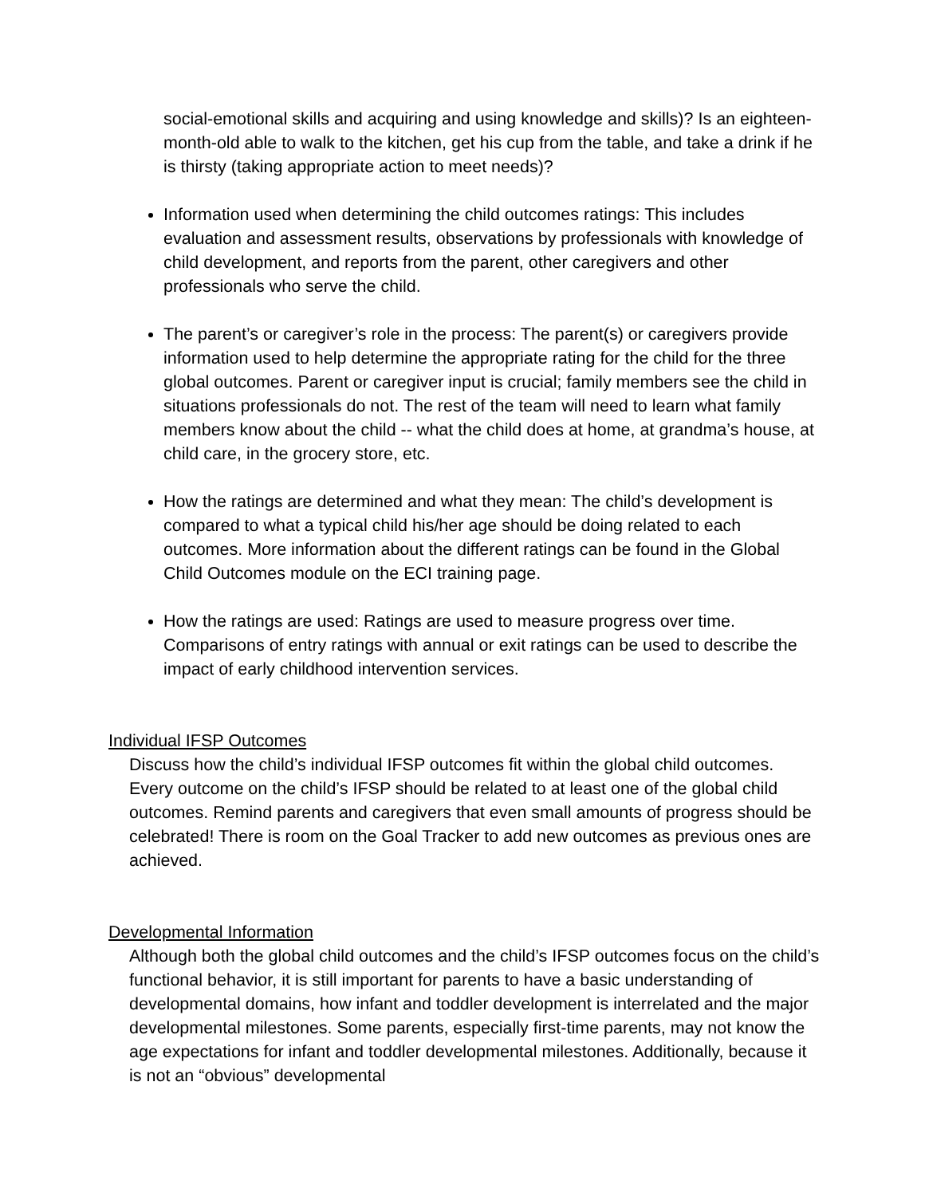social-emotional skills and acquiring and using knowledge and skills)? Is an eighteen-month-old able to walk to the kitchen, get his cup from the table, and take a drink if he is thirsty (taking appropriate action to meet needs)?
Information used when determining the child outcomes ratings: This includes evaluation and assessment results, observations by professionals with knowledge of child development, and reports from the parent, other caregivers and other professionals who serve the child.
The parent’s or caregiver’s role in the process: The parent(s) or caregivers provide information used to help determine the appropriate rating for the child for the three global outcomes. Parent or caregiver input is crucial; family members see the child in situations professionals do not. The rest of the team will need to learn what family members know about the child -- what the child does at home, at grandma’s house, at child care, in the grocery store, etc.
How the ratings are determined and what they mean: The child’s development is compared to what a typical child his/her age should be doing related to each outcomes. More information about the different ratings can be found in the Global Child Outcomes module on the ECI training page.
How the ratings are used: Ratings are used to measure progress over time. Comparisons of entry ratings with annual or exit ratings can be used to describe the impact of early childhood intervention services.
Individual IFSP Outcomes
Discuss how the child’s individual IFSP outcomes fit within the global child outcomes. Every outcome on the child’s IFSP should be related to at least one of the global child outcomes. Remind parents and caregivers that even small amounts of progress should be celebrated! There is room on the Goal Tracker to add new outcomes as previous ones are achieved.
Developmental Information
Although both the global child outcomes and the child’s IFSP outcomes focus on the child’s functional behavior, it is still important for parents to have a basic understanding of developmental domains, how infant and toddler development is interrelated and the major developmental milestones. Some parents, especially first-time parents, may not know the age expectations for infant and toddler developmental milestones. Additionally, because it is not an “obvious” developmental